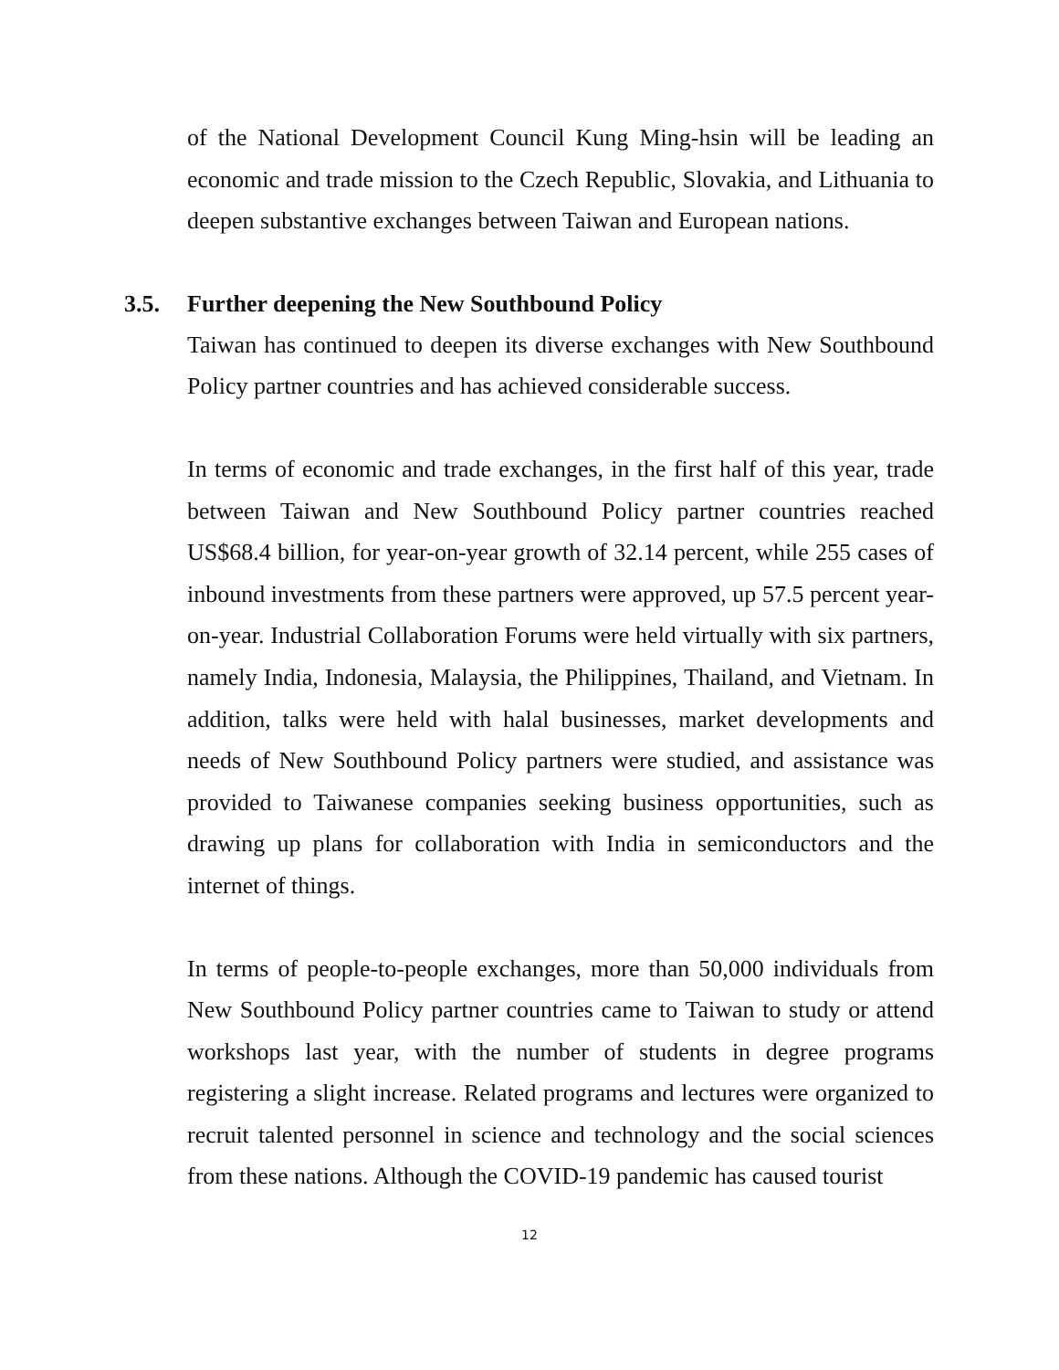of the National Development Council Kung Ming-hsin will be leading an economic and trade mission to the Czech Republic, Slovakia, and Lithuania to deepen substantive exchanges between Taiwan and European nations.
3.5. Further deepening the New Southbound Policy
Taiwan has continued to deepen its diverse exchanges with New Southbound Policy partner countries and has achieved considerable success.
In terms of economic and trade exchanges, in the first half of this year, trade between Taiwan and New Southbound Policy partner countries reached US$68.4 billion, for year-on-year growth of 32.14 percent, while 255 cases of inbound investments from these partners were approved, up 57.5 percent year-on-year. Industrial Collaboration Forums were held virtually with six partners, namely India, Indonesia, Malaysia, the Philippines, Thailand, and Vietnam. In addition, talks were held with halal businesses, market developments and needs of New Southbound Policy partners were studied, and assistance was provided to Taiwanese companies seeking business opportunities, such as drawing up plans for collaboration with India in semiconductors and the internet of things.
In terms of people-to-people exchanges, more than 50,000 individuals from New Southbound Policy partner countries came to Taiwan to study or attend workshops last year, with the number of students in degree programs registering a slight increase. Related programs and lectures were organized to recruit talented personnel in science and technology and the social sciences from these nations. Although the COVID-19 pandemic has caused tourist
12